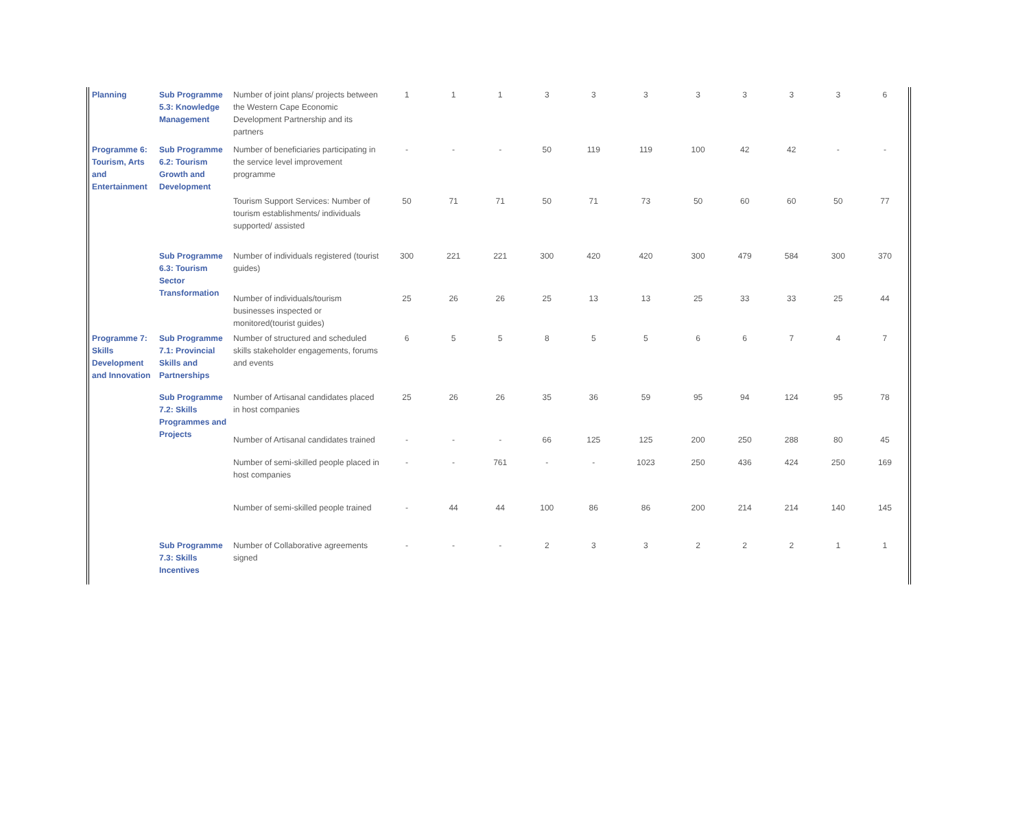| Planning | Sub Programme 5.3: Knowledge Management | Number of joint plans/ projects between the Western Cape Economic Development Partnership and its partners | 1 | 1 | 1 | 3 | 3 | 3 | 3 | 3 | 3 | 3 | 6 |
| Programme 6: Tourism, Arts and Entertainment | Sub Programme 6.2: Tourism Growth and Development | Number of beneficiaries participating in the service level improvement programme | - | - | - | 50 | 119 | 119 | 100 | 42 | 42 | - | - |
| | | Tourism Support Services: Number of tourism establishments/ individuals supported/ assisted | 50 | 71 | 71 | 50 | 71 | 73 | 50 | 60 | 60 | 50 | 77 |
| | Sub Programme 6.3: Tourism Sector Transformation | Number of individuals registered (tourist guides) | 300 | 221 | 221 | 300 | 420 | 420 | 300 | 479 | 584 | 300 | 370 |
| | | Number of individuals/tourism businesses inspected or monitored(tourist guides) | 25 | 26 | 26 | 25 | 13 | 13 | 25 | 33 | 33 | 25 | 44 |
| Programme 7: Skills Development and Innovation | Sub Programme 7.1: Provincial Skills and Partnerships | Number of structured and scheduled skills stakeholder engagements, forums and events | 6 | 5 | 5 | 8 | 5 | 5 | 6 | 6 | 7 | 4 | 7 |
| | Sub Programme 7.2: Skills Programmes and Projects | Number of Artisanal candidates placed in host companies | 25 | 26 | 26 | 35 | 36 | 59 | 95 | 94 | 124 | 95 | 78 |
| | | Number of Artisanal candidates trained | - | - | - | 66 | 125 | 125 | 200 | 250 | 288 | 80 | 45 |
| | | Number of semi-skilled people placed in host companies | - | - | 761 | - | - | 1023 | 250 | 436 | 424 | 250 | 169 |
| | | Number of semi-skilled people trained | - | 44 | 44 | 100 | 86 | 86 | 200 | 214 | 214 | 140 | 145 |
| | Sub Programme 7.3: Skills Incentives | Number of Collaborative agreements signed | - | - | - | 2 | 3 | 3 | 2 | 2 | 2 | 1 | 1 |